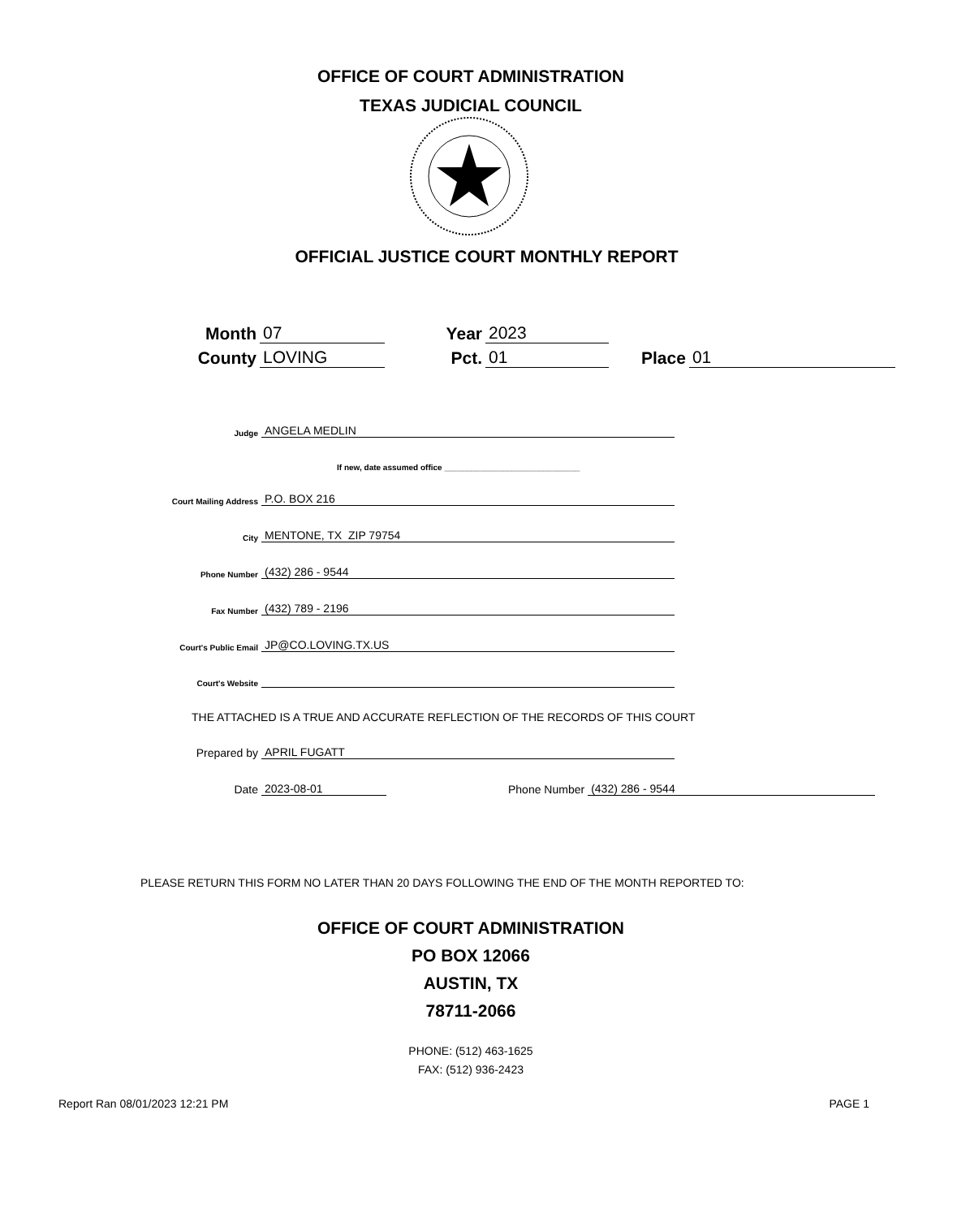OFFICE OF COURT ADMINISTRATION
TEXAS JUDICIAL COUNCIL
OFFICIAL JUSTICE COURT MONTHLY REPORT
Month 07 Year 2023
County LOVING Pct. 01 Place 01
Judge ANGELA MEDLIN
If new, date assumed office ______________________________
Court Mailing Address P.O. BOX 216
City MENTONE, TX ZIP 79754
Phone Number (432) 286 - 9544
Fax Number (432) 789 - 2196
Court's Public Email JP@CO.LOVING.TX.US
Court's Website
THE ATTACHED IS A TRUE AND ACCURATE REFLECTION OF THE RECORDS OF THIS COURT
Prepared by APRIL FUGATT
Date 2023-08-01 Phone Number (432) 286 - 9544
PLEASE RETURN THIS FORM NO LATER THAN 20 DAYS FOLLOWING THE END OF THE MONTH REPORTED TO:
OFFICE OF COURT ADMINISTRATION
PO BOX 12066
AUSTIN, TX
78711-2066
PHONE: (512) 463-1625
FAX: (512) 936-2423
Report Ran 08/01/2023 12:21 PM PAGE 1